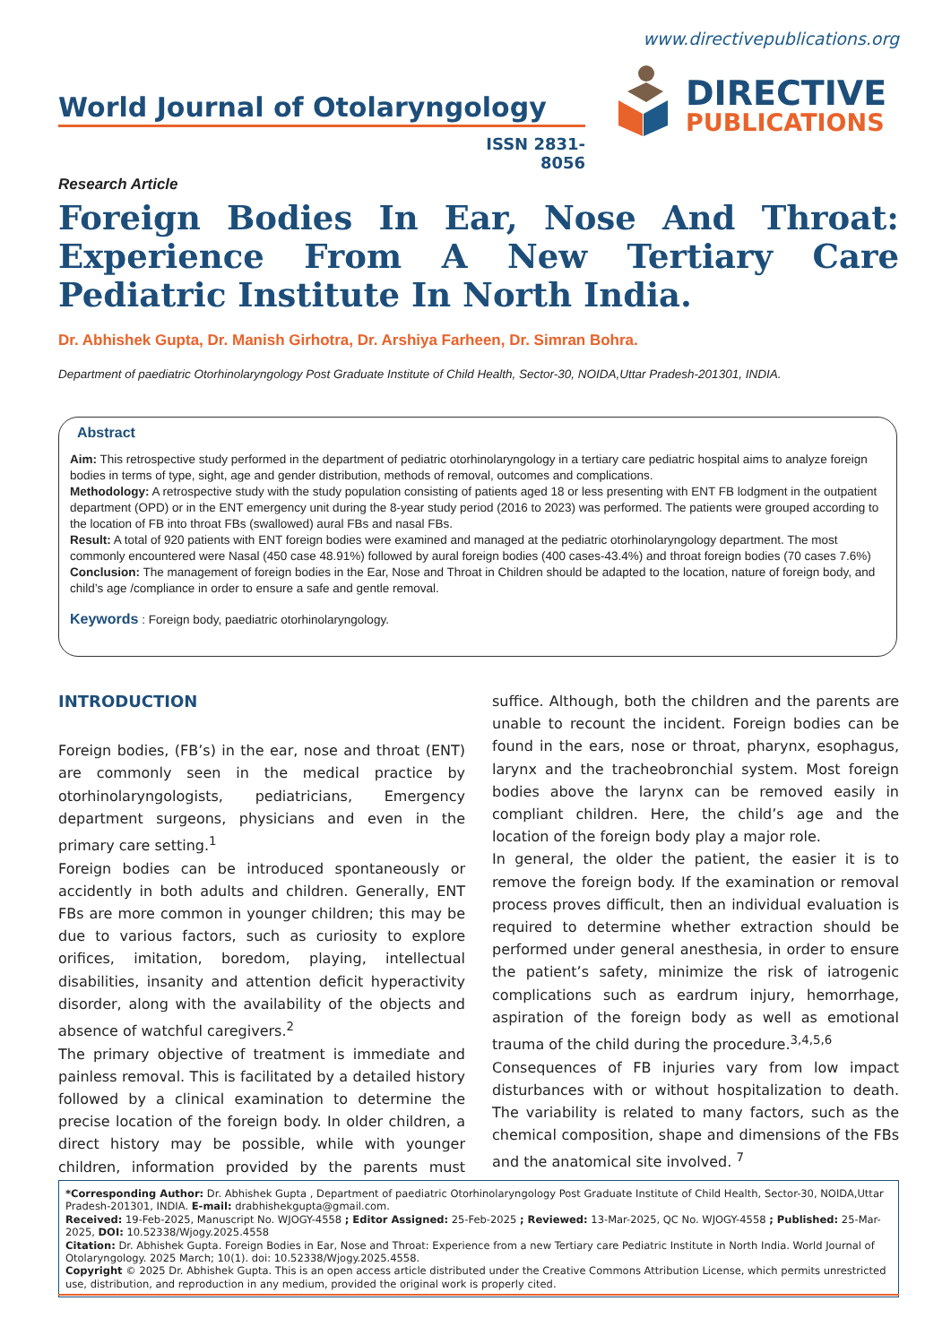www.directivepublications.org
World Journal of Otolaryngology
ISSN 2831-8056
DIRECTIVE
PUBLICATIONS
Research Article
Foreign Bodies In Ear, Nose And Throat: Experience From A New Tertiary Care Pediatric Institute In North India.
Dr. Abhishek Gupta, Dr. Manish Girhotra, Dr. Arshiya Farheen, Dr. Simran Bohra.
Department of paediatric Otorhinolaryngology Post Graduate Institute of Child Health, Sector-30, NOIDA,Uttar Pradesh-201301, INDIA.
Abstract
Aim: This retrospective study performed in the department of pediatric otorhinolaryngology in a tertiary care pediatric hospital aims to analyze foreign bodies in terms of type, sight, age and gender distribution, methods of removal, outcomes and complications.
Methodology: A retrospective study with the study population consisting of patients aged 18 or less presenting with ENT FB lodgment in the outpatient department (OPD) or in the ENT emergency unit during the 8-year study period (2016 to 2023) was performed. The patients were grouped according to the location of FB into throat FBs (swallowed) aural FBs and nasal FBs.
Result: A total of 920 patients with ENT foreign bodies were examined and managed at the pediatric otorhinolaryngology department. The most commonly encountered were Nasal (450 case 48.91%) followed by aural foreign bodies (400 cases-43.4%) and throat foreign bodies (70 cases 7.6%)
Conclusion: The management of foreign bodies in the Ear, Nose and Throat in Children should be adapted to the location, nature of foreign body, and child’s age /compliance in order to ensure a safe and gentle removal.
Keywords : Foreign body, paediatric otorhinolaryngology.
INTRODUCTION
Foreign bodies, (FB’s) in the ear, nose and throat (ENT) are commonly seen in the medical practice by otorhinolaryngologists, pediatricians, Emergency department surgeons, physicians and even in the primary care setting.<sup>1</sup>
Foreign bodies can be introduced spontaneously or accidently in both adults and children. Generally, ENT FBs are more common in younger children; this may be due to various factors, such as curiosity to explore orifices, imitation, boredom, playing, intellectual disabilities, insanity and attention deficit hyperactivity disorder, along with the availability of the objects and absence of watchful caregivers.<sup>2</sup>
The primary objective of treatment is immediate and painless removal. This is facilitated by a detailed history followed by a clinical examination to determine the precise location of the foreign body. In older children, a direct history may be possible, while with younger children, information provided by the parents must suffice. Although, both the children and the parents are unable to recount the incident. Foreign bodies can be found in the ears, nose or throat, pharynx, esophagus, larynx and the tracheobronchial system. Most foreign bodies above the larynx can be removed easily in compliant children. Here, the child’s age and the location of the foreign body play a major role.
In general, the older the patient, the easier it is to remove the foreign body. If the examination or removal process proves difficult, then an individual evaluation is required to determine whether extraction should be performed under general anesthesia, in order to ensure the patient’s safety, minimize the risk of iatrogenic complications such as eardrum injury, hemorrhage, aspiration of the foreign body as well as emotional trauma of the child during the procedure.<sup>3,4,5,6</sup>
Consequences of FB injuries vary from low impact disturbances with or without hospitalization to death. The variability is related to many factors, such as the chemical composition, shape and dimensions of the FBs and the anatomical site involved. <sup>7</sup>
*Corresponding Author: Dr. Abhishek Gupta , Department of paediatric Otorhinolaryngology Post Graduate Institute of Child Health, Sector-30, NOIDA,Uttar Pradesh-201301, INDIA. E-mail: drabhishekgupta@gmail.com.
Received: 19-Feb-2025, Manuscript No. WJOGY-4558 ; Editor Assigned: 25-Feb-2025 ; Reviewed: 13-Mar-2025, QC No. WJOGY-4558 ; Published: 25-Mar-2025, DOI: 10.52338/Wjogy.2025.4558
Citation: Dr. Abhishek Gupta. Foreign Bodies in Ear, Nose and Throat: Experience from a new Tertiary care Pediatric Institute in North India. World Journal of Otolaryngology. 2025 March; 10(1). doi: 10.52338/Wjogy.2025.4558.
Copyright © 2025 Dr. Abhishek Gupta. This is an open access article distributed under the Creative Commons Attribution License, which permits unrestricted use, distribution, and reproduction in any medium, provided the original work is properly cited.